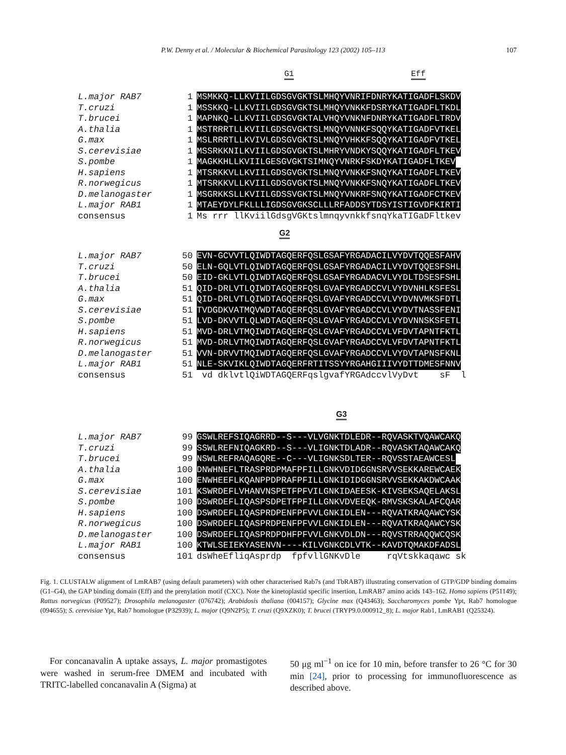P.W. Denny et al. / Molecular & Biochemical Parasitology 123 (2002) 105–113 107
G1 Eff
L.major RAB7 1 MSMKKQ-LLKVIILGDSGVGKTSLMHQYVNRIFDNRYKATIGADFLSKDV
T.cruzi 1 MSSKKQ-LLKVIILGDSGVGKTSLMHQYVNKKFDSRYKATIGADFLTKDL
T.brucei 1 MAPNKQ-LLKVIILGDSGVGKTALVHQYVNKNFDNRYKATIGADFLTRDV
A.thalia 1 MSTRRRTLLKVIILGDSGVGKTSLMNQYVNNKFSQQYKATIGADFVTKEL
G.max 1 MSLRRRTLLKVIVLGDSGVGKTSLMNQYVHKKFSQQYKATIGADFVTKEL
S.cerevisiae 1 MSSRKKNILKVIILGDSGVGKTSLMHRYVNDKYSQQYKATIGADFLTKEV
S.pombe 1 MAGKKHLLKVIILGESGVGKTSIMNQYVNRKFSKDYKATIGADFLTKEV
H.sapiens 1 MTSRKKVLLKVIILGDSGVGKTSLMNQYVNKKFSNQYKATIGADFLTKEV
R.norwegicus 1 MTSRKKVLLKVIILGDSGVGKTSLMNQYVNKKFSNQYKATIGADFLTKEV
D.melanogaster 1 MSGRKKSLLKVIILGDSSVGKTSLMNQYVNKRFSNQYKATIGADFCTKEV
L.major RAB1 1 MTAEYDYLFKLLLIGDSGVGKSCLLLRFADDSYTDSYISTIGVDFKIRTI
consensus 1 Ms rrr llKviilGdsgVGKtslmnqyvnkkfsnqYkaTIGaDFltkev
G2
L.major RAB7 50 EVN-GCVVTLQIWDTAGQERFQSLGSAFYRGADACILVYDVTQQESFAHV
T.cruzi 50 ELN-GQLVTLQIWDTAGQERFQSLGSAFYRGADACILVYDVTQQESFSHL
T.brucei 50 EID-GKLVTLQIWDTAGQERFQSLGSAFYRGADACVLVYDLTDSESFSHL
A.thalia 51 QID-DRLVTLQIWDTAGQERFQSLGVAFYRGADCCVLVYDVNHLKSFESL
G.max 51 QID-DRLVTLQIWDTAGQERFQSLGVAFYRGADCCVLVYDVNVMKSFDTL
S.cerevisiae 51 TVDGDKVATMQVWDTAGQERFQSLGVAFYRGADCCVLVYDVTNASSFENI
S.pombe 51 LVD-DKVVTLQLWDTAGQERFQSLGVAFYRGADCCVLVYDVNNSKSFETL
H.sapiens 51 MVD-DRLVTMQIWDTAGQERFQSLGVAFYRGADCCVLVFDVTAPNTFKTL
R.norwegicus 51 MVD-DRLVTMQIWDTAGQERFQSLGVAFYRGADCCVLVFDVTAPNTFKTL
D.melanogaster 51 VVN-DRVVTMQIWDTAGQERFQSLGVAFYRGADCCVLVYDVTAPNSFKNL
L.major RAB1 51 NLE-SKVIKLQIWDTAGQERFRTITSSYYRGAHGIIIVYDTTDMESFNNV
consensus 51 vd dklvtlQiWDTAGQERFqslgvafYRGAdccvlVyDvt sF l
G3
L.major RAB7 99 GSWLREFSIQAGRRD--S---VLVGNKTDLEDR--RQVASKTVQAWCAKQ
T.cruzi 99 SSWLREFNIQAGKRD--S---VLIGNKTDLADR--RQVASKTAQAWCAKQ
T.brucei 99 NSWLREFRAQAGQRE--C---VLIGNKSDLTER--RQVSSTAEAWCESL
A.thalia 100 DNWHNEFLTRASPRDPMAFPFILLGNKVDIDGGNSRVVSEKKAREWCAEK
G.max 100 ENWHEEFLKQANPPDPRAFPFILLGNKIDIDGGNSRVVSEKKAKDWCAAK
S.cerevisiae 101 KSWRDEFLVHANVNSPETFPFVILGNKIDAEESK-KIVSEKSAQELAKSL
S.pombe 100 DSWRDEFLIQASPSDPETFPFILLGNKVDVEEQK-RMVSKSKALAFCQAR
H.sapiens 100 DSWRDEFLIQASPRDPENFPFVVLGNKIDLEN---RQVATKRAQAWCYSK
R.norwegicus 100 DSWRDEFLIQASPRDPENFPFVVLGNKIDLEN---RQVATKRAQAWCYSK
D.melanogaster 100 DSWRDEFLIQASPRDPDHFPFVVLGNKVDLDN---RQVSTRRAQQWCQSK
L.major RAB1 100 KTWLSEIEKYASENVN----KILVGNKCDLVTK--KAVDTQMAKDFADSL
consensus 101 dsWheEfliqAsprdp fpfvllGNKvDle rqVtskkaqawc sk
Fig. 1. CLUSTALW alignment of LmRAB7 (using default parameters) with other characterised Rab7s (and TbRAB7) illustrating conservation of GTP/GDP binding domains (G1–G4), the GAP binding domain (Eff) and the prenylation motif (CXC). Note the kinetoplastid specific insertion, LmRAB7 amino acids 143–162. Homo sapiens (P51149); Rattus norvegicus (P09527); Drosophila melanogaster (076742); Arabidosis thaliana (004157); Glycine max (Q43463); Saccharomyces pombe Ypt, Rab7 homologue (094655); S. cerevisiae Ypt, Rab7 homologue (P32939); L. major (Q9N2P5); T. cruzi (Q9XZK0); T. brucei (TRYP9.0.000912_8); L. major Rab1, LmRAB1 (Q25324).
For concanavalin A uptake assays, L. major promastigotes were washed in serum-free DMEM and incubated with TRITC-labelled concanavalin A (Sigma) at
50 μg ml<sup>−1</sup> on ice for 10 min, before transfer to 26 °C for 30 min [24], prior to processing for immunofluorescence as described above.